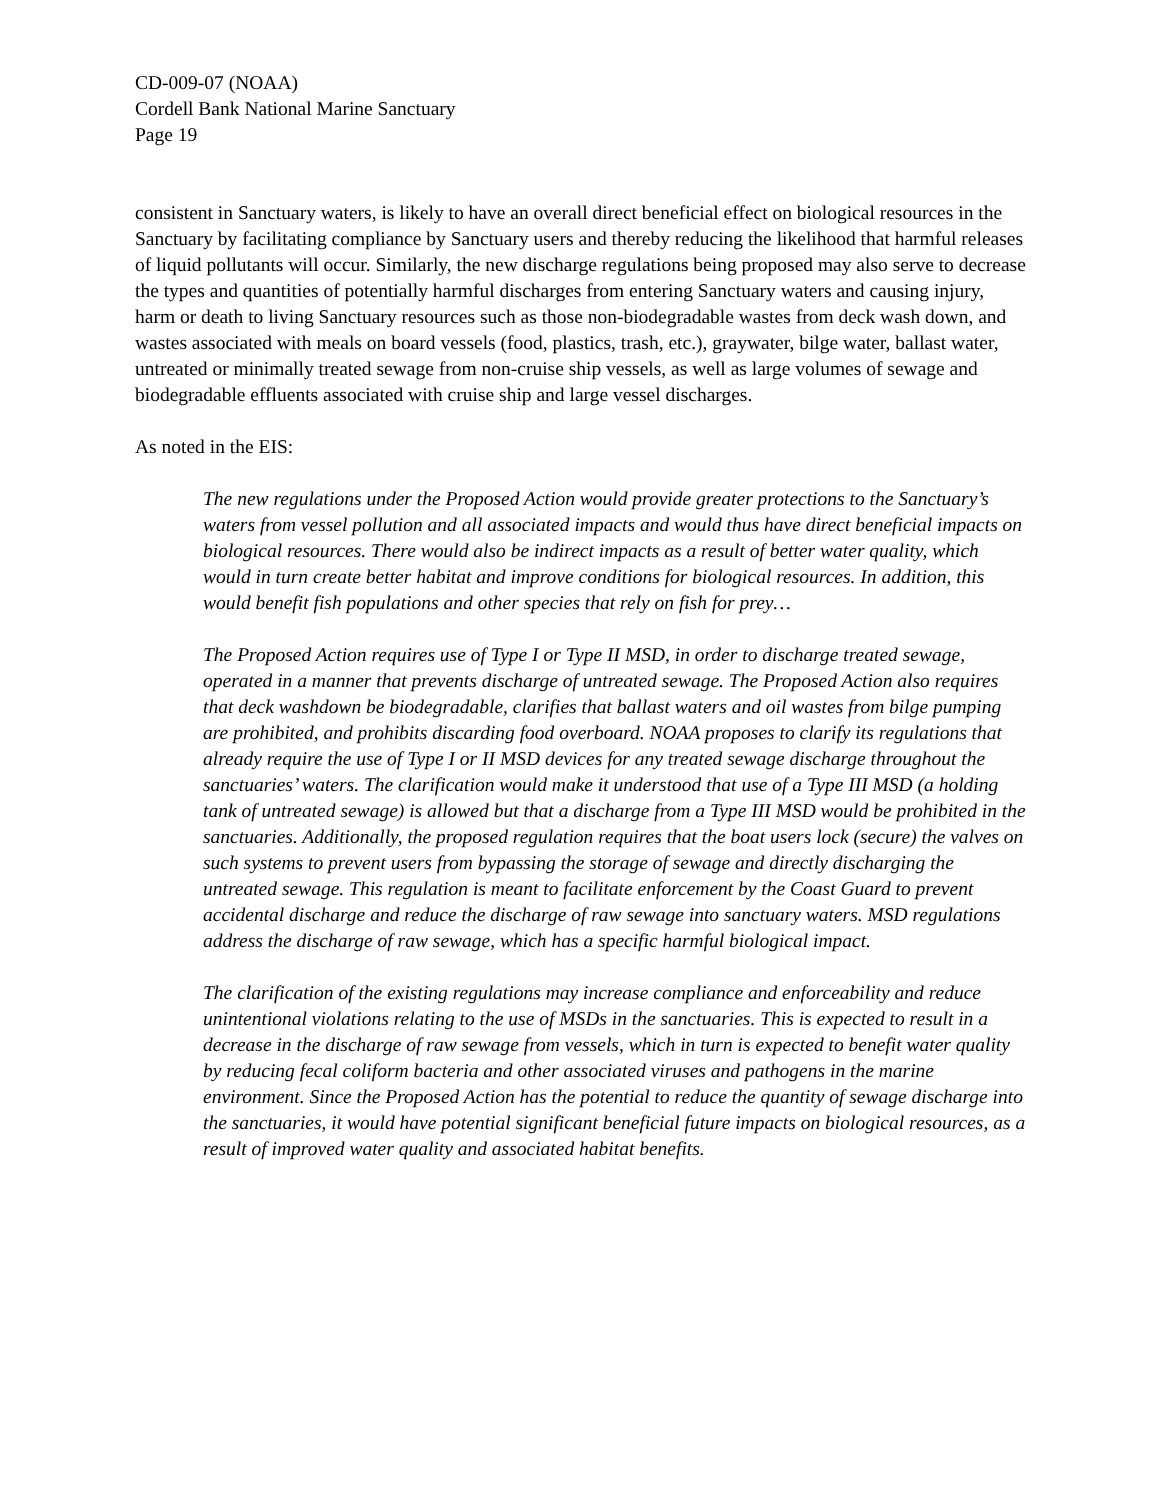CD-009-07 (NOAA)
Cordell Bank National Marine Sanctuary
Page 19
consistent in Sanctuary waters, is likely to have an overall direct beneficial effect on biological resources in the Sanctuary by facilitating compliance by Sanctuary users and thereby reducing the likelihood that harmful releases of liquid pollutants will occur. Similarly, the new discharge regulations being proposed may also serve to decrease the types and quantities of potentially harmful discharges from entering Sanctuary waters and causing injury, harm or death to living Sanctuary resources such as those non-biodegradable wastes from deck wash down, and wastes associated with meals on board vessels (food, plastics, trash, etc.), graywater, bilge water, ballast water, untreated or minimally treated sewage from non-cruise ship vessels, as well as large volumes of sewage and biodegradable effluents associated with cruise ship and large vessel discharges.
As noted in the EIS:
The new regulations under the Proposed Action would provide greater protections to the Sanctuary’s waters from vessel pollution and all associated impacts and would thus have direct beneficial impacts on biological resources. There would also be indirect impacts as a result of better water quality, which would in turn create better habitat and improve conditions for biological resources. In addition, this would benefit fish populations and other species that rely on fish for prey…
The Proposed Action requires use of Type I or Type II MSD, in order to discharge treated sewage, operated in a manner that prevents discharge of untreated sewage. The Proposed Action also requires that deck washdown be biodegradable, clarifies that ballast waters and oil wastes from bilge pumping are prohibited, and prohibits discarding food overboard. NOAA proposes to clarify its regulations that already require the use of Type I or II MSD devices for any treated sewage discharge throughout the sanctuaries’ waters. The clarification would make it understood that use of a Type III MSD (a holding tank of untreated sewage) is allowed but that a discharge from a Type III MSD would be prohibited in the sanctuaries. Additionally, the proposed regulation requires that the boat users lock (secure) the valves on such systems to prevent users from bypassing the storage of sewage and directly discharging the untreated sewage. This regulation is meant to facilitate enforcement by the Coast Guard to prevent accidental discharge and reduce the discharge of raw sewage into sanctuary waters. MSD regulations address the discharge of raw sewage, which has a specific harmful biological impact.
The clarification of the existing regulations may increase compliance and enforceability and reduce unintentional violations relating to the use of MSDs in the sanctuaries. This is expected to result in a decrease in the discharge of raw sewage from vessels, which in turn is expected to benefit water quality by reducing fecal coliform bacteria and other associated viruses and pathogens in the marine environment. Since the Proposed Action has the potential to reduce the quantity of sewage discharge into the sanctuaries, it would have potential significant beneficial future impacts on biological resources, as a result of improved water quality and associated habitat benefits.